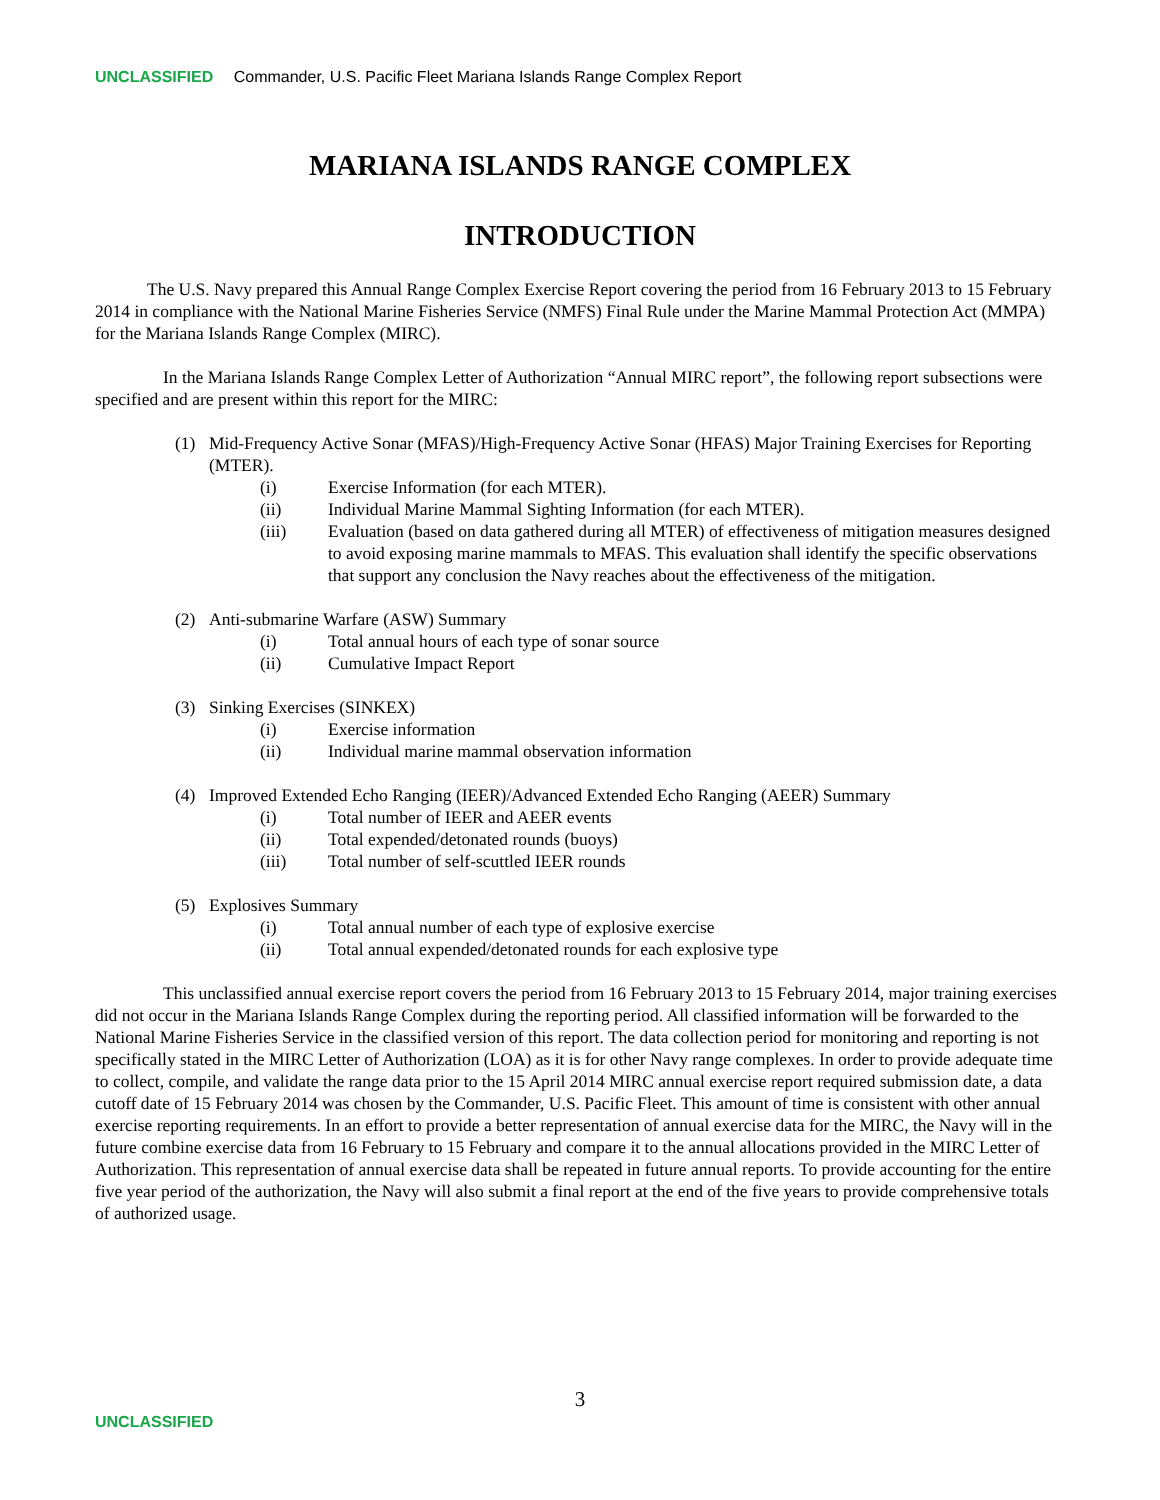UNCLASSIFIED Commander, U.S. Pacific Fleet Mariana Islands Range Complex Report
MARIANA ISLANDS RANGE COMPLEX
INTRODUCTION
The U.S. Navy prepared this Annual Range Complex Exercise Report covering the period from 16 February 2013 to 15 February 2014 in compliance with the National Marine Fisheries Service (NMFS) Final Rule under the Marine Mammal Protection Act (MMPA) for the Mariana Islands Range Complex (MIRC).
In the Mariana Islands Range Complex Letter of Authorization “Annual MIRC report”, the following report subsections were specified and are present within this report for the MIRC:
(1) Mid-Frequency Active Sonar (MFAS)/High-Frequency Active Sonar (HFAS) Major Training Exercises for Reporting (MTER).
(i) Exercise Information (for each MTER).
(ii) Individual Marine Mammal Sighting Information (for each MTER).
(iii) Evaluation (based on data gathered during all MTER) of effectiveness of mitigation measures designed to avoid exposing marine mammals to MFAS. This evaluation shall identify the specific observations that support any conclusion the Navy reaches about the effectiveness of the mitigation.
(2) Anti-submarine Warfare (ASW) Summary
(i) Total annual hours of each type of sonar source
(ii) Cumulative Impact Report
(3) Sinking Exercises (SINKEX)
(i) Exercise information
(ii) Individual marine mammal observation information
(4) Improved Extended Echo Ranging (IEER)/Advanced Extended Echo Ranging (AEER) Summary
(i) Total number of IEER and AEER events
(ii) Total expended/detonated rounds (buoys)
(iii) Total number of self-scuttled IEER rounds
(5) Explosives Summary
(i) Total annual number of each type of explosive exercise
(ii) Total annual expended/detonated rounds for each explosive type
This unclassified annual exercise report covers the period from 16 February 2013 to 15 February 2014, major training exercises did not occur in the Mariana Islands Range Complex during the reporting period. All classified information will be forwarded to the National Marine Fisheries Service in the classified version of this report. The data collection period for monitoring and reporting is not specifically stated in the MIRC Letter of Authorization (LOA) as it is for other Navy range complexes. In order to provide adequate time to collect, compile, and validate the range data prior to the 15 April 2014 MIRC annual exercise report required submission date, a data cutoff date of 15 February 2014 was chosen by the Commander, U.S. Pacific Fleet. This amount of time is consistent with other annual exercise reporting requirements. In an effort to provide a better representation of annual exercise data for the MIRC, the Navy will in the future combine exercise data from 16 February to 15 February and compare it to the annual allocations provided in the MIRC Letter of Authorization. This representation of annual exercise data shall be repeated in future annual reports. To provide accounting for the entire five year period of the authorization, the Navy will also submit a final report at the end of the five years to provide comprehensive totals of authorized usage.
3
UNCLASSIFIED